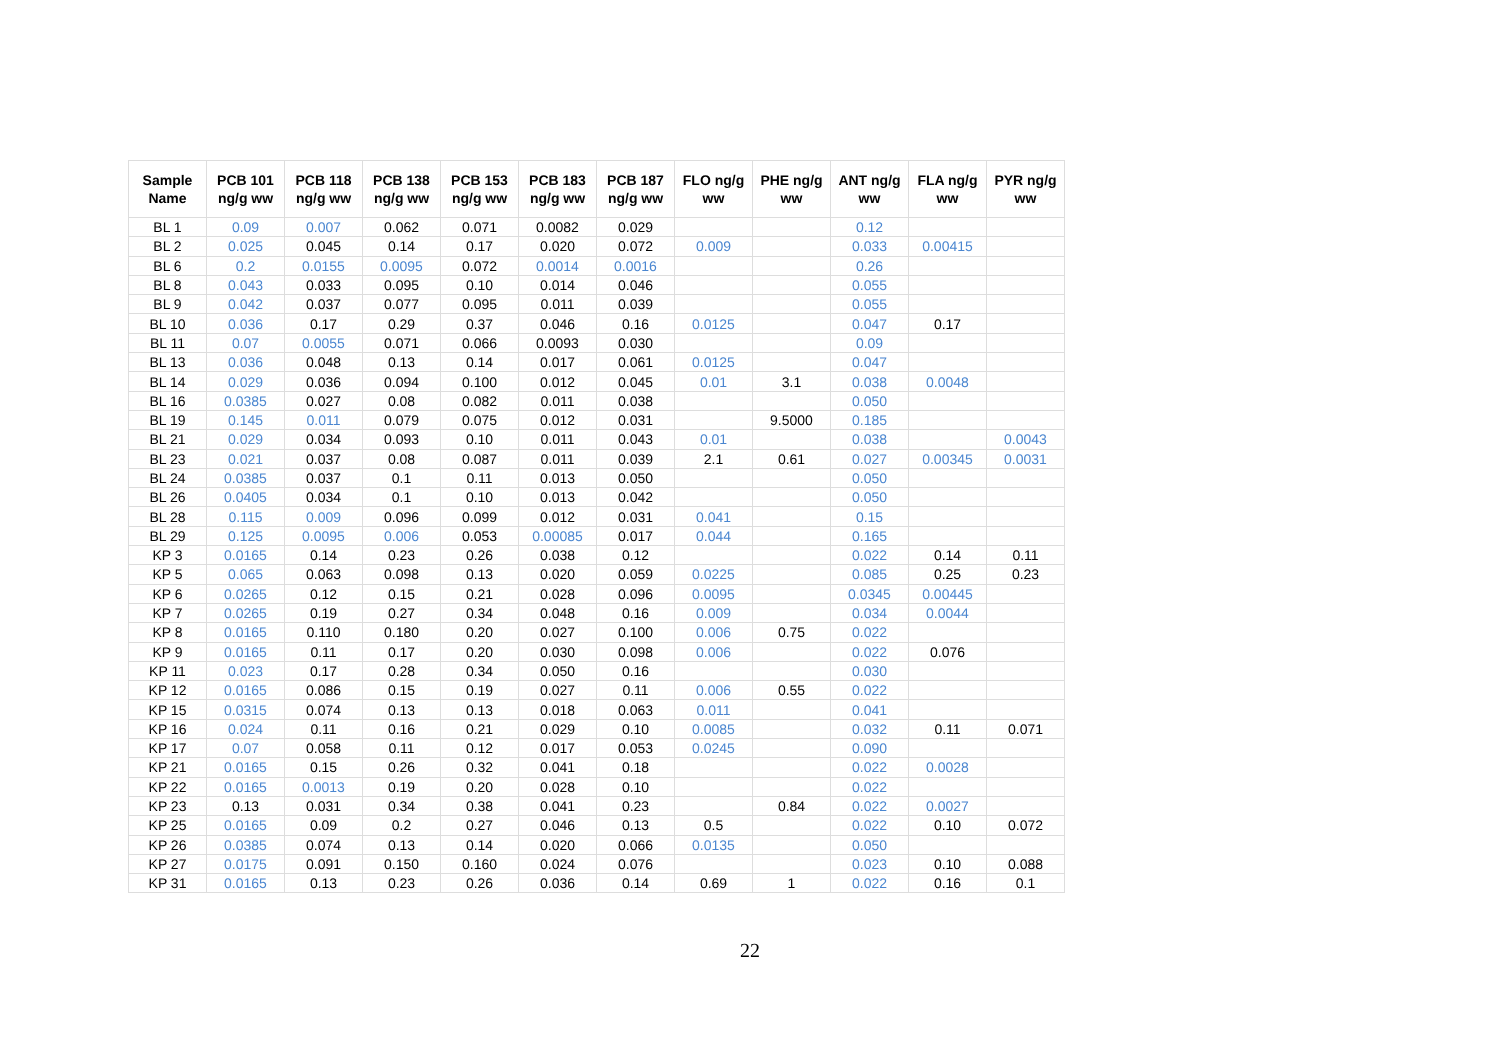| Sample Name | PCB 101 ng/g ww | PCB 118 ng/g ww | PCB 138 ng/g ww | PCB 153 ng/g ww | PCB 183 ng/g ww | PCB 187 ng/g ww | FLO ng/g ww | PHE ng/g ww | ANT ng/g ww | FLA ng/g ww | PYR ng/g ww |
| --- | --- | --- | --- | --- | --- | --- | --- | --- | --- | --- | --- |
| BL 1 | 0.09 | 0.007 | 0.062 | 0.071 | 0.0082 | 0.029 | | | 0.12 | | |
| BL 2 | 0.025 | 0.045 | 0.14 | 0.17 | 0.020 | 0.072 | 0.009 | | 0.033 | 0.00415 | |
| BL 6 | 0.2 | 0.0155 | 0.0095 | 0.072 | 0.0014 | 0.0016 | | | 0.26 | | |
| BL 8 | 0.043 | 0.033 | 0.095 | 0.10 | 0.014 | 0.046 | | | 0.055 | | |
| BL 9 | 0.042 | 0.037 | 0.077 | 0.095 | 0.011 | 0.039 | | | 0.055 | | |
| BL 10 | 0.036 | 0.17 | 0.29 | 0.37 | 0.046 | 0.16 | 0.0125 | | 0.047 | 0.17 | |
| BL 11 | 0.07 | 0.0055 | 0.071 | 0.066 | 0.0093 | 0.030 | | | 0.09 | | |
| BL 13 | 0.036 | 0.048 | 0.13 | 0.14 | 0.017 | 0.061 | 0.0125 | | 0.047 | | |
| BL 14 | 0.029 | 0.036 | 0.094 | 0.100 | 0.012 | 0.045 | 0.01 | 3.1 | 0.038 | 0.0048 | |
| BL 16 | 0.0385 | 0.027 | 0.08 | 0.082 | 0.011 | 0.038 | | | 0.050 | | |
| BL 19 | 0.145 | 0.011 | 0.079 | 0.075 | 0.012 | 0.031 | | 9.5000 | 0.185 | | |
| BL 21 | 0.029 | 0.034 | 0.093 | 0.10 | 0.011 | 0.043 | 0.01 | | 0.038 | | 0.0043 |
| BL 23 | 0.021 | 0.037 | 0.08 | 0.087 | 0.011 | 0.039 | 2.1 | 0.61 | 0.027 | 0.00345 | 0.0031 |
| BL 24 | 0.0385 | 0.037 | 0.1 | 0.11 | 0.013 | 0.050 | | | 0.050 | | |
| BL 26 | 0.0405 | 0.034 | 0.1 | 0.10 | 0.013 | 0.042 | | | 0.050 | | |
| BL 28 | 0.115 | 0.009 | 0.096 | 0.099 | 0.012 | 0.031 | 0.041 | | 0.15 | | |
| BL 29 | 0.125 | 0.0095 | 0.006 | 0.053 | 0.00085 | 0.017 | 0.044 | | 0.165 | | |
| KP 3 | 0.0165 | 0.14 | 0.23 | 0.26 | 0.038 | 0.12 | | | 0.022 | 0.14 | 0.11 |
| KP 5 | 0.065 | 0.063 | 0.098 | 0.13 | 0.020 | 0.059 | 0.0225 | | 0.085 | 0.25 | 0.23 |
| KP 6 | 0.0265 | 0.12 | 0.15 | 0.21 | 0.028 | 0.096 | 0.0095 | | 0.0345 | 0.00445 | |
| KP 7 | 0.0265 | 0.19 | 0.27 | 0.34 | 0.048 | 0.16 | 0.009 | | 0.034 | 0.0044 | |
| KP 8 | 0.0165 | 0.110 | 0.180 | 0.20 | 0.027 | 0.100 | 0.006 | 0.75 | 0.022 | | |
| KP 9 | 0.0165 | 0.11 | 0.17 | 0.20 | 0.030 | 0.098 | 0.006 | | 0.022 | 0.076 | |
| KP 11 | 0.023 | 0.17 | 0.28 | 0.34 | 0.050 | 0.16 | | | 0.030 | | |
| KP 12 | 0.0165 | 0.086 | 0.15 | 0.19 | 0.027 | 0.11 | 0.006 | 0.55 | 0.022 | | |
| KP 15 | 0.0315 | 0.074 | 0.13 | 0.13 | 0.018 | 0.063 | 0.011 | | 0.041 | | |
| KP 16 | 0.024 | 0.11 | 0.16 | 0.21 | 0.029 | 0.10 | 0.0085 | | 0.032 | 0.11 | 0.071 |
| KP 17 | 0.07 | 0.058 | 0.11 | 0.12 | 0.017 | 0.053 | 0.0245 | | 0.090 | | |
| KP 21 | 0.0165 | 0.15 | 0.26 | 0.32 | 0.041 | 0.18 | | | 0.022 | 0.0028 | |
| KP 22 | 0.0165 | 0.0013 | 0.19 | 0.20 | 0.028 | 0.10 | | | 0.022 | | |
| KP 23 | 0.13 | 0.031 | 0.34 | 0.38 | 0.041 | 0.23 | | 0.84 | 0.022 | 0.0027 | |
| KP 25 | 0.0165 | 0.09 | 0.2 | 0.27 | 0.046 | 0.13 | 0.5 | | 0.022 | 0.10 | 0.072 |
| KP 26 | 0.0385 | 0.074 | 0.13 | 0.14 | 0.020 | 0.066 | 0.0135 | | 0.050 | | |
| KP 27 | 0.0175 | 0.091 | 0.150 | 0.160 | 0.024 | 0.076 | | | 0.023 | 0.10 | 0.088 |
| KP 31 | 0.0165 | 0.13 | 0.23 | 0.26 | 0.036 | 0.14 | 0.69 | 1 | 0.022 | 0.16 | 0.1 |
22